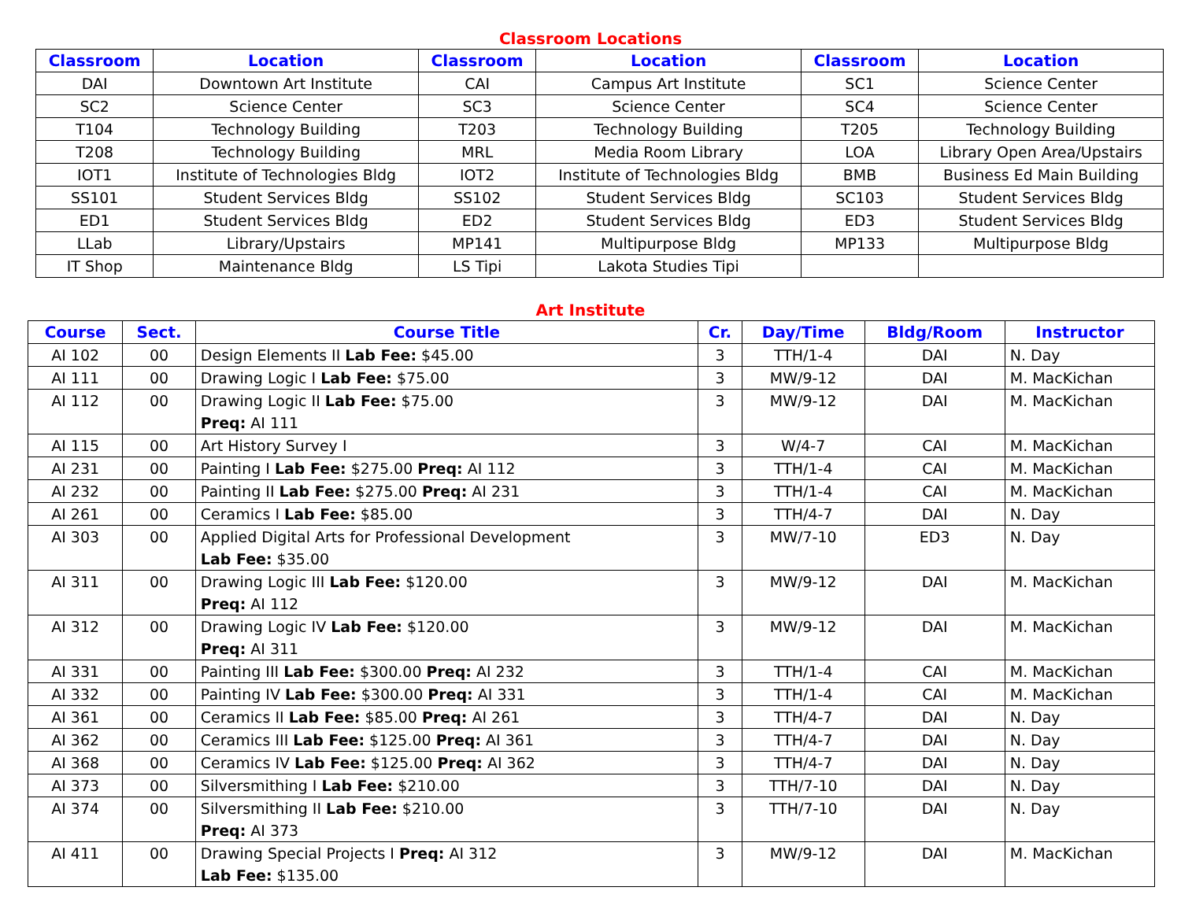Classroom Locations
| Classroom | Location | Classroom | Location | Classroom | Location |
| --- | --- | --- | --- | --- | --- |
| DAI | Downtown Art Institute | CAI | Campus Art Institute | SC1 | Science Center |
| SC2 | Science Center | SC3 | Science Center | SC4 | Science Center |
| T104 | Technology Building | T203 | Technology Building | T205 | Technology Building |
| T208 | Technology Building | MRL | Media Room Library | LOA | Library Open Area/Upstairs |
| IOT1 | Institute of Technologies Bldg | IOT2 | Institute of Technologies Bldg | BMB | Business Ed Main Building |
| SS101 | Student Services Bldg | SS102 | Student Services Bldg | SC103 | Student Services Bldg |
| ED1 | Student Services Bldg | ED2 | Student Services Bldg | ED3 | Student Services Bldg |
| LLab | Library/Upstairs | MP141 | Multipurpose Bldg | MP133 | Multipurpose Bldg |
| IT Shop | Maintenance Bldg | LS Tipi | Lakota Studies Tipi | | |
Art Institute
| Course | Sect. | Course Title | Cr. | Day/Time | Bldg/Room | Instructor |
| --- | --- | --- | --- | --- | --- | --- |
| AI 102 | 00 | Design Elements II Lab Fee: $45.00 | 3 | TTH/1-4 | DAI | N. Day |
| AI 111 | 00 | Drawing Logic I Lab Fee: $75.00 | 3 | MW/9-12 | DAI | M. MacKichan |
| AI 112 | 00 | Drawing Logic II Lab Fee: $75.00 Preq: AI 111 | 3 | MW/9-12 | DAI | M. MacKichan |
| AI 115 | 00 | Art History Survey I | 3 | W/4-7 | CAI | M. MacKichan |
| AI 231 | 00 | Painting I Lab Fee: $275.00 Preq: AI 112 | 3 | TTH/1-4 | CAI | M. MacKichan |
| AI 232 | 00 | Painting II Lab Fee: $275.00 Preq: AI 231 | 3 | TTH/1-4 | CAI | M. MacKichan |
| AI 261 | 00 | Ceramics I Lab Fee: $85.00 | 3 | TTH/4-7 | DAI | N. Day |
| AI 303 | 00 | Applied Digital Arts for Professional Development Lab Fee: $35.00 | 3 | MW/7-10 | ED3 | N. Day |
| AI 311 | 00 | Drawing Logic III Lab Fee: $120.00 Preq: AI 112 | 3 | MW/9-12 | DAI | M. MacKichan |
| AI 312 | 00 | Drawing Logic IV Lab Fee: $120.00 Preq: AI 311 | 3 | MW/9-12 | DAI | M. MacKichan |
| AI 331 | 00 | Painting III Lab Fee: $300.00 Preq: AI 232 | 3 | TTH/1-4 | CAI | M. MacKichan |
| AI 332 | 00 | Painting IV Lab Fee: $300.00 Preq: AI 331 | 3 | TTH/1-4 | CAI | M. MacKichan |
| AI 361 | 00 | Ceramics II Lab Fee: $85.00 Preq: AI 261 | 3 | TTH/4-7 | DAI | N. Day |
| AI 362 | 00 | Ceramics III Lab Fee: $125.00 Preq: AI 361 | 3 | TTH/4-7 | DAI | N. Day |
| AI 368 | 00 | Ceramics IV Lab Fee: $125.00 Preq: AI 362 | 3 | TTH/4-7 | DAI | N. Day |
| AI 373 | 00 | Silversmithing I Lab Fee: $210.00 | 3 | TTH/7-10 | DAI | N. Day |
| AI 374 | 00 | Silversmithing II Lab Fee: $210.00 Preq: AI 373 | 3 | TTH/7-10 | DAI | N. Day |
| AI 411 | 00 | Drawing Special Projects I Preq: AI 312 Lab Fee: $135.00 | 3 | MW/9-12 | DAI | M. MacKichan |